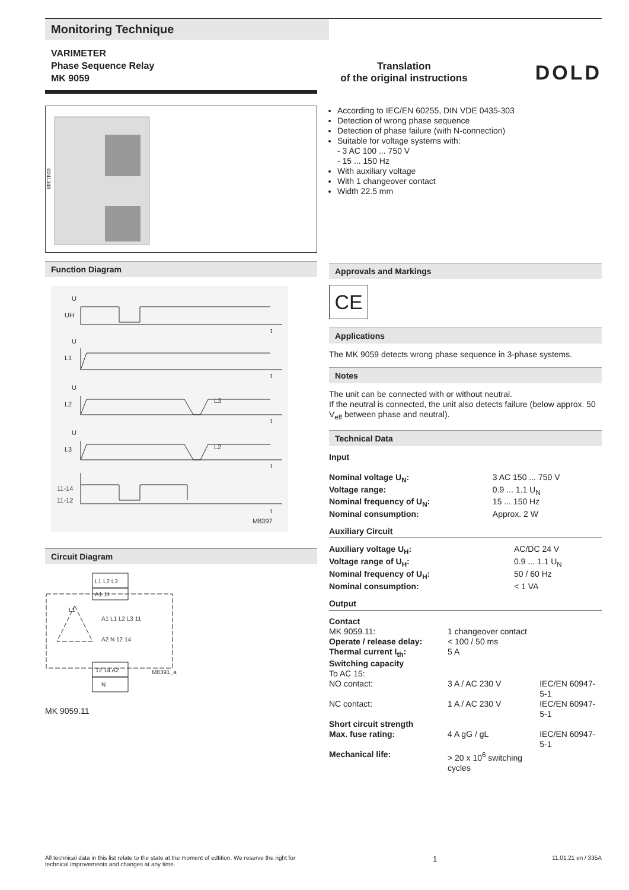Monitoring Technique
VARIMETER
Phase Sequence Relay
MK 9059
Translation
of the original instructions
DOLD
0241348
Function Diagram
U
UH
t
U
L1
t
U
L2
L3
t
U
L3
L2
t
11-14
11-12
t
M8397
Circuit Diagram
L1 L2 L3
A1 11
12 14 A2
N
M8391_a
L1
A1 L1 L2 L3 11
A2 N 12 14
MK 9059.11
According to IEC/EN 60255, DIN VDE 0435-303
Detection of wrong phase sequence
Detection of phase failure (with N-connection)
Suitable for voltage systems with:
- 3 AC 100 ... 750 V
- 15 ... 150 Hz
With auxiliary voltage
With 1 changeover contact
Width 22.5 mm
Approvals and Markings
CE
Applications
The MK 9059 detects wrong phase sequence in 3-phase systems.
Notes
The unit can be connected with or without neutral.
If the neutral is connected, the unit also detects failure (below approx. 50 V<sub>eff</sub> between phase and neutral).
Technical Data
Input
| Nominal voltage U<sub>N</sub>: | 3 AC 150 ... 750 V |
| Voltage range: | 0.9 ... 1.1 U<sub>N</sub> |
| Nominal frequency of U<sub>N</sub>: | 15 ... 150 Hz |
| Nominal consumption: | Approx. 2 W |
Auxiliary Circuit
| Auxiliary voltage U<sub>H</sub>: | AC/DC 24 V |
| Voltage range of U<sub>H</sub>: | 0.9 ... 1.1 U<sub>N</sub> |
| Nominal frequency of U<sub>H</sub>: | 50 / 60 Hz |
| Nominal consumption: | < 1 VA |
Output
| Contact | | |
| MK 9059.11: | 1 changeover contact | |
| Operate / release delay: | < 100 / 50 ms | |
| Thermal current I<sub>th</sub>: | 5 A | |
| Switching capacity | | |
| To AC 15: | | |
| NO contact: | 3 A / AC 230 V | IEC/EN 60947-5-1 |
| NC contact: | 1 A / AC 230 V | IEC/EN 60947-5-1 |
| Short circuit strength | | |
| Max. fuse rating: | 4 A gG / gL | IEC/EN 60947-5-1 |
| Mechanical life: | > 20 x 10<sup>6</sup> switching cycles | |
All technical data in this list relate to the state at the moment of edtition. We reserve the right for technical improvements and changes at any time.
1
11.01.21 en / 335A